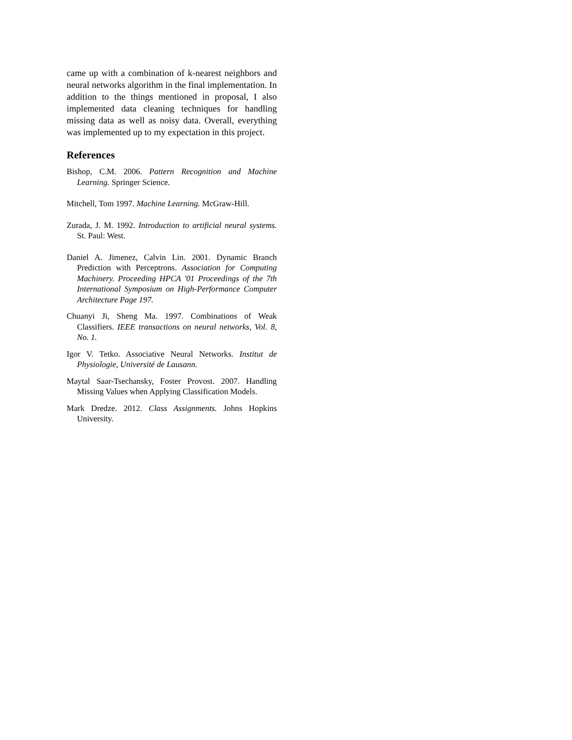came up with a combination of k-nearest neighbors and neural networks algorithm in the final implementation. In addition to the things mentioned in proposal, I also implemented data cleaning techniques for handling missing data as well as noisy data. Overall, everything was implemented up to my expectation in this project.
References
Bishop, C.M. 2006. Pattern Recognition and Machine Learning. Springer Science.
Mitchell, Tom 1997. Machine Learning. McGraw-Hill.
Zurada, J. M. 1992. Introduction to artificial neural systems. St. Paul: West.
Daniel A. Jimenez, Calvin Lin. 2001. Dynamic Branch Prediction with Perceptrons. Association for Computing Machinery. Proceeding HPCA '01 Proceedings of the 7th International Symposium on High-Performance Computer Architecture Page 197.
Chuanyi Ji, Sheng Ma. 1997. Combinations of Weak Classifiers. IEEE transactions on neural networks, Vol. 8, No. 1.
Igor V. Tetko. Associative Neural Networks. Institut de Physiologie, Université de Lausann.
Maytal Saar-Tsechansky, Foster Provost. 2007. Handling Missing Values when Applying Classification Models.
Mark Dredze. 2012. Class Assignments. Johns Hopkins University.